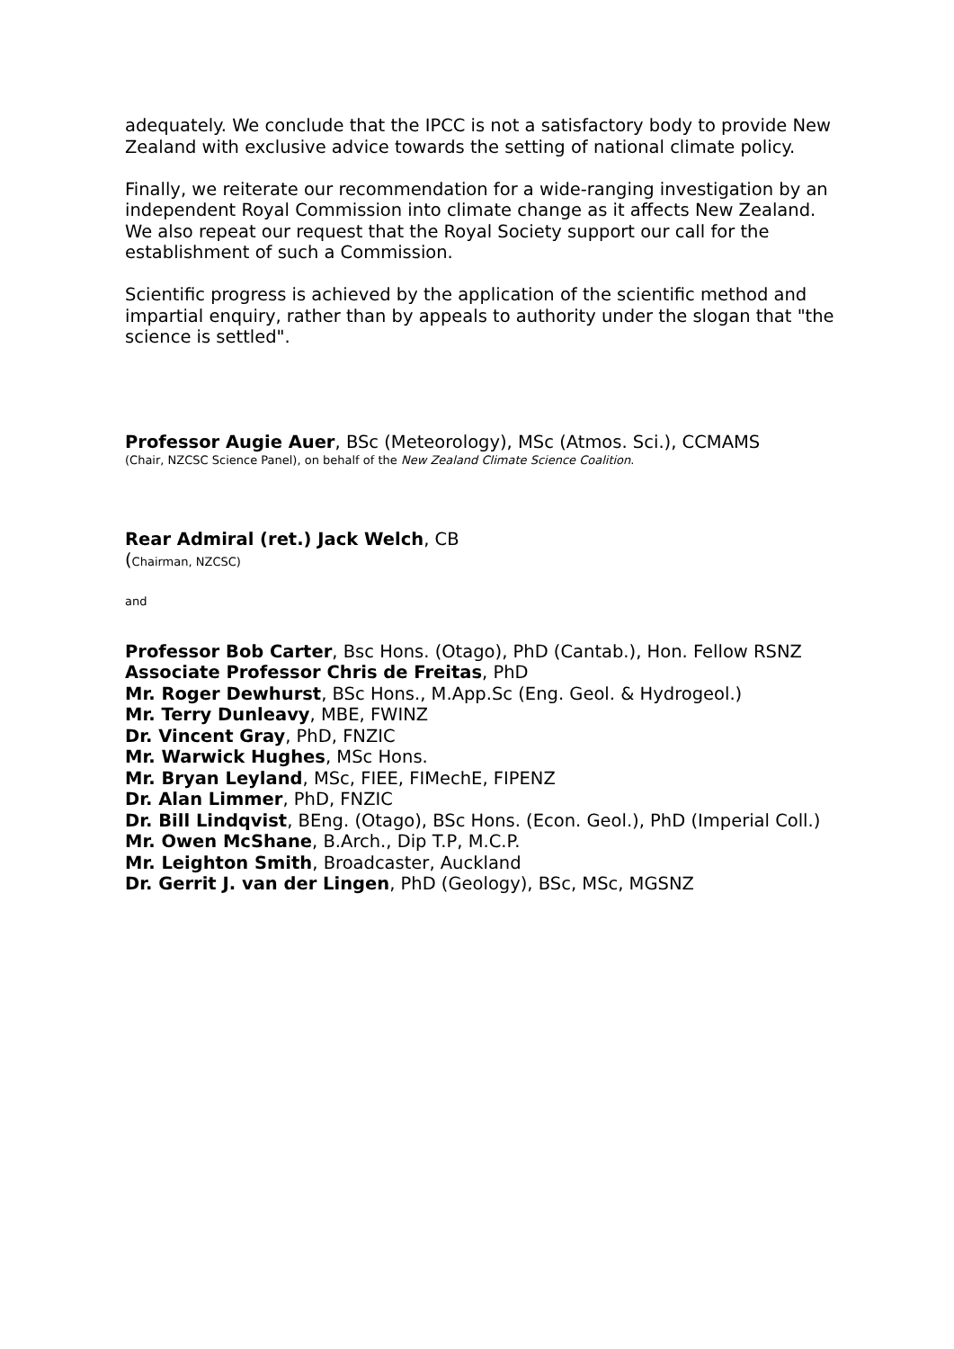adequately. We conclude that the IPCC is not a satisfactory body to provide New Zealand with exclusive advice towards the setting of national climate policy.
Finally, we reiterate our recommendation for a wide-ranging investigation by an independent Royal Commission into climate change as it affects New Zealand. We also repeat our request that the Royal Society support our call for the establishment of such a Commission.
Scientific progress is achieved by the application of the scientific method and impartial enquiry, rather than by appeals to authority under the slogan that "the science is settled".
Professor Augie Auer, BSc (Meteorology), MSc (Atmos. Sci.), CCMAMS
(Chair, NZCSC Science Panel), on behalf of the New Zealand Climate Science Coalition.
Rear Admiral (ret.) Jack Welch, CB
(Chairman, NZCSC)
and
Professor Bob Carter, Bsc Hons. (Otago), PhD (Cantab.), Hon. Fellow RSNZ
Associate Professor Chris de Freitas, PhD
Mr. Roger Dewhurst, BSc Hons., M.App.Sc (Eng. Geol. & Hydrogeol.)
Mr. Terry Dunleavy, MBE, FWINZ
Dr. Vincent Gray, PhD, FNZIC
Mr. Warwick Hughes, MSc Hons.
Mr. Bryan Leyland, MSc, FIEE, FIMechE, FIPENZ
Dr. Alan Limmer, PhD, FNZIC
Dr. Bill Lindqvist, BEng. (Otago), BSc Hons. (Econ. Geol.), PhD (Imperial Coll.)
Mr. Owen McShane, B.Arch., Dip T.P, M.C.P.
Mr. Leighton Smith, Broadcaster, Auckland
Dr. Gerrit J. van der Lingen, PhD (Geology), BSc, MSc, MGSNZ